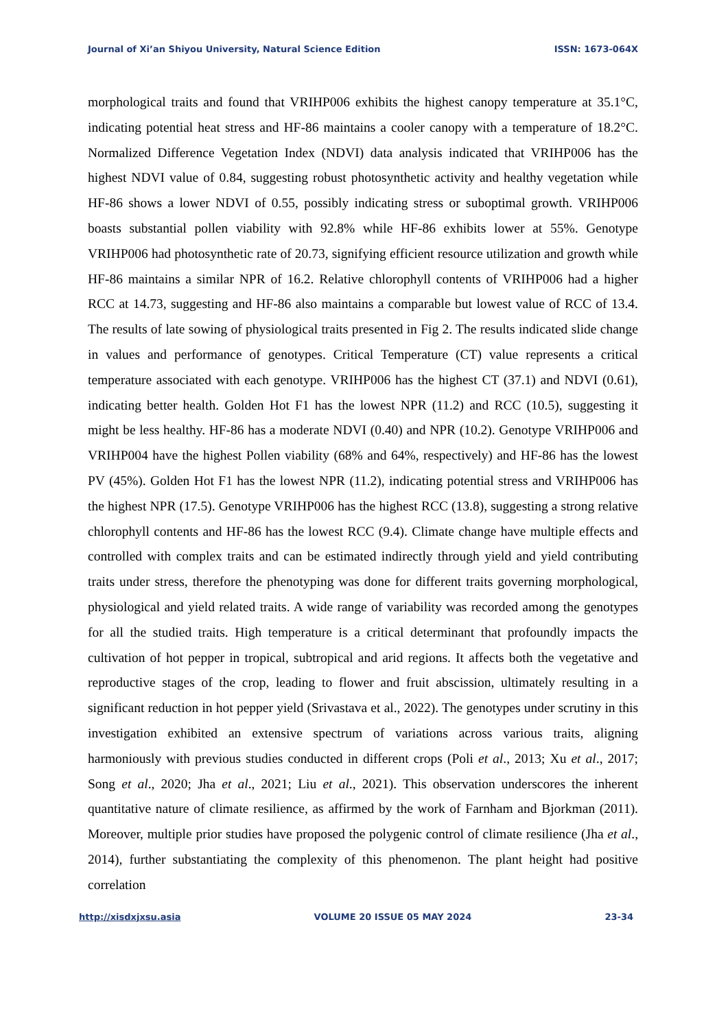Journal of Xi’an Shiyou University, Natural Science Edition ISSN: 1673-064X
morphological traits and found that VRIHP006 exhibits the highest canopy temperature at 35.1°C, indicating potential heat stress and HF-86 maintains a cooler canopy with a temperature of 18.2°C. Normalized Difference Vegetation Index (NDVI) data analysis indicated that VRIHP006 has the highest NDVI value of 0.84, suggesting robust photosynthetic activity and healthy vegetation while HF-86 shows a lower NDVI of 0.55, possibly indicating stress or suboptimal growth. VRIHP006 boasts substantial pollen viability with 92.8% while HF-86 exhibits lower at 55%. Genotype VRIHP006 had photosynthetic rate of 20.73, signifying efficient resource utilization and growth while HF-86 maintains a similar NPR of 16.2. Relative chlorophyll contents of VRIHP006 had a higher RCC at 14.73, suggesting and HF-86 also maintains a comparable but lowest value of RCC of 13.4. The results of late sowing of physiological traits presented in Fig 2. The results indicated slide change in values and performance of genotypes. Critical Temperature (CT) value represents a critical temperature associated with each genotype. VRIHP006 has the highest CT (37.1) and NDVI (0.61), indicating better health. Golden Hot F1 has the lowest NPR (11.2) and RCC (10.5), suggesting it might be less healthy. HF-86 has a moderate NDVI (0.40) and NPR (10.2). Genotype VRIHP006 and VRIHP004 have the highest Pollen viability (68% and 64%, respectively) and HF-86 has the lowest PV (45%). Golden Hot F1 has the lowest NPR (11.2), indicating potential stress and VRIHP006 has the highest NPR (17.5). Genotype VRIHP006 has the highest RCC (13.8), suggesting a strong relative chlorophyll contents and HF-86 has the lowest RCC (9.4). Climate change have multiple effects and controlled with complex traits and can be estimated indirectly through yield and yield contributing traits under stress, therefore the phenotyping was done for different traits governing morphological, physiological and yield related traits. A wide range of variability was recorded among the genotypes for all the studied traits. High temperature is a critical determinant that profoundly impacts the cultivation of hot pepper in tropical, subtropical and arid regions. It affects both the vegetative and reproductive stages of the crop, leading to flower and fruit abscission, ultimately resulting in a significant reduction in hot pepper yield (Srivastava et al., 2022). The genotypes under scrutiny in this investigation exhibited an extensive spectrum of variations across various traits, aligning harmoniously with previous studies conducted in different crops (Poli et al., 2013; Xu et al., 2017; Song et al., 2020; Jha et al., 2021; Liu et al., 2021). This observation underscores the inherent quantitative nature of climate resilience, as affirmed by the work of Farnham and Bjorkman (2011). Moreover, multiple prior studies have proposed the polygenic control of climate resilience (Jha et al., 2014), further substantiating the complexity of this phenomenon. The plant height had positive correlation
http://xisdxjxsu.asia VOLUME 20 ISSUE 05 MAY 2024 23-34